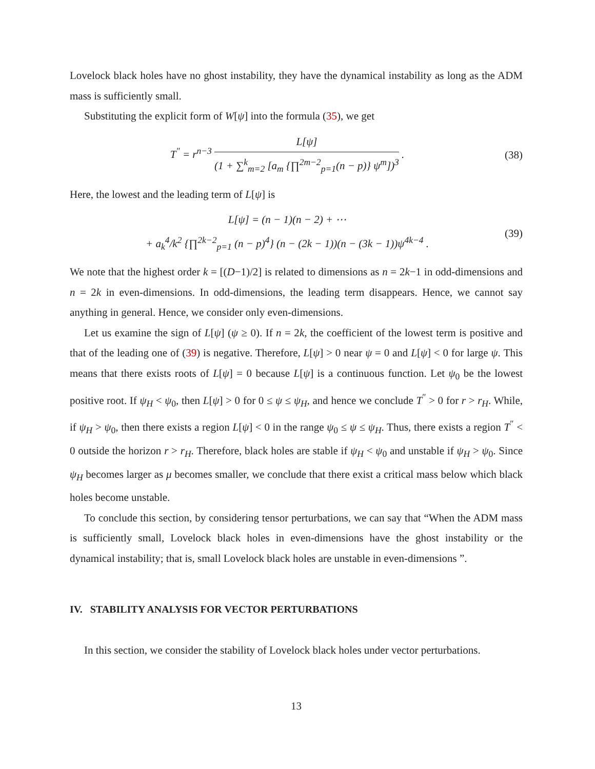Lovelock black holes have no ghost instability, they have the dynamical instability as long as the ADM mass is sufficiently small.
Substituting the explicit form of W[ψ] into the formula (35), we get
T<sup>″</sup> = r<sup>n−3</sup> L[ψ] (1 + ∑<sup>k</sup><sub>m=2</sub> [a<sub>m</sub> {∏<sup>2m−2</sup><sub>p=1</sub>(n − p)} ψ<sup>m</sup>])<sup>3</sup> .
(38)
Here, the lowest and the leading term of L[ψ] is
L[ψ] = (n − 1)(n − 2) + ⋯
+ a<sub>k</sub><sup>4</sup>/k<sup>2</sup> {∏<sup>2k−2</sup><sub>p=1</sub> (n − p)<sup>4</sup>} (n − (2k − 1))(n − (3k − 1))ψ<sup>4k−4</sup> .
(39)
We note that the highest order k = [(D−1)/2] is related to dimensions as n = 2k−1 in odd-dimensions and n = 2k in even-dimensions. In odd-dimensions, the leading term disappears. Hence, we cannot say anything in general. Hence, we consider only even-dimensions.
Let us examine the sign of L[ψ] (ψ ≥ 0). If n = 2k, the coefficient of the lowest term is positive and that of the leading one of (39) is negative. Therefore, L[ψ] > 0 near ψ = 0 and L[ψ] < 0 for large ψ. This means that there exists roots of L[ψ] = 0 because L[ψ] is a continuous function. Let ψ<sub>0</sub> be the lowest positive root. If ψ<sub>H</sub> < ψ<sub>0</sub>, then L[ψ] > 0 for 0 ≤ ψ ≤ ψ<sub>H</sub>, and hence we conclude T<sup>″</sup> > 0 for r > r<sub>H</sub>. While, if ψ<sub>H</sub> > ψ<sub>0</sub>, then there exists a region L[ψ] < 0 in the range ψ<sub>0</sub> ≤ ψ ≤ ψ<sub>H</sub>. Thus, there exists a region T<sup>″</sup> < 0 outside the horizon r > r<sub>H</sub>. Therefore, black holes are stable if ψ<sub>H</sub> < ψ<sub>0</sub> and unstable if ψ<sub>H</sub> > ψ<sub>0</sub>. Since ψ<sub>H</sub> becomes larger as μ becomes smaller, we conclude that there exist a critical mass below which black holes become unstable.
To conclude this section, by considering tensor perturbations, we can say that “When the ADM mass is sufficiently small, Lovelock black holes in even-dimensions have the ghost instability or the dynamical instability; that is, small Lovelock black holes are unstable in even-dimensions ”.
IV. STABILITY ANALYSIS FOR VECTOR PERTURBATIONS
In this section, we consider the stability of Lovelock black holes under vector perturbations.
13